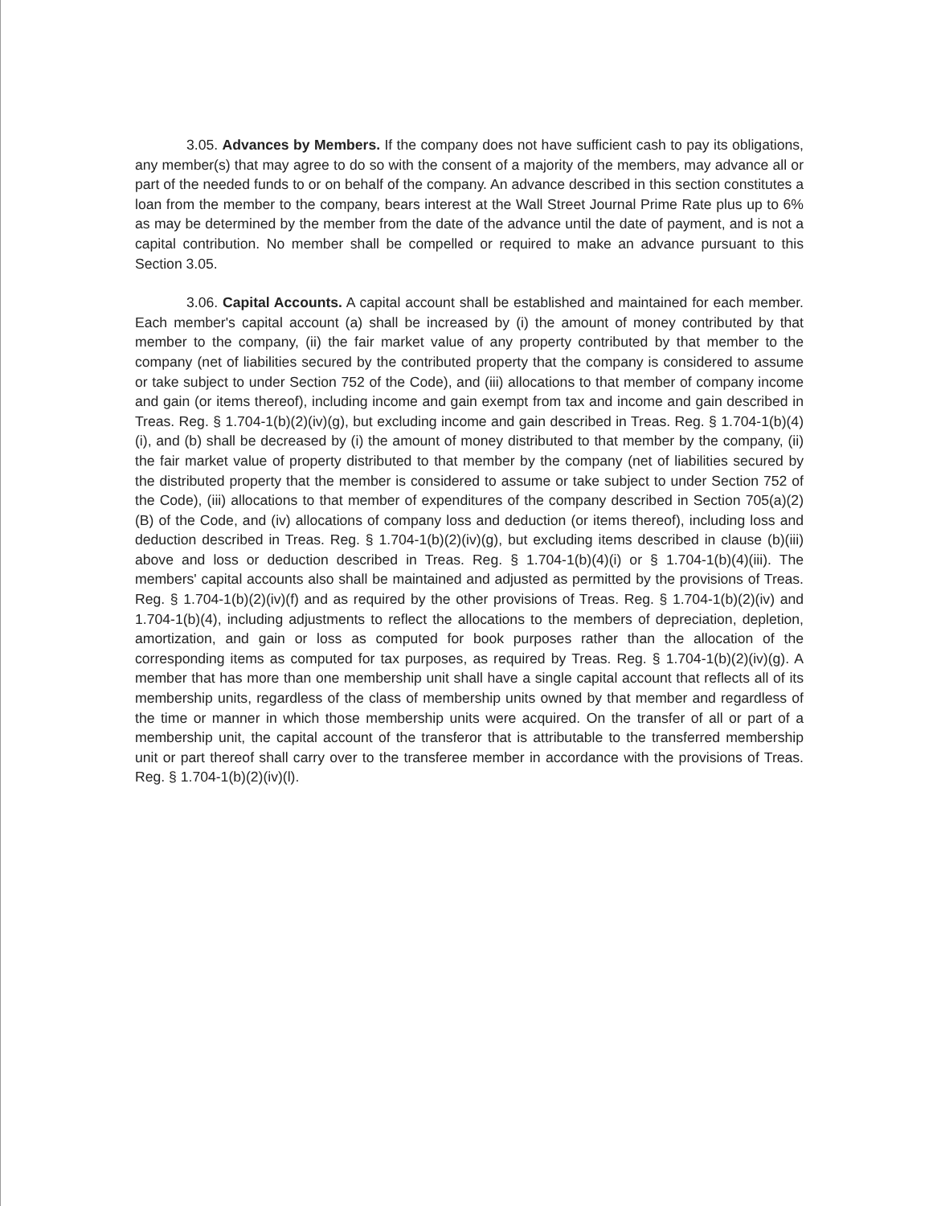3.05. Advances by Members. If the company does not have sufficient cash to pay its obligations, any member(s) that may agree to do so with the consent of a majority of the members, may advance all or part of the needed funds to or on behalf of the company. An advance described in this section constitutes a loan from the member to the company, bears interest at the Wall Street Journal Prime Rate plus up to 6% as may be determined by the member from the date of the advance until the date of payment, and is not a capital contribution. No member shall be compelled or required to make an advance pursuant to this Section 3.05.
3.06. Capital Accounts. A capital account shall be established and maintained for each member. Each member's capital account (a) shall be increased by (i) the amount of money contributed by that member to the company, (ii) the fair market value of any property contributed by that member to the company (net of liabilities secured by the contributed property that the company is considered to assume or take subject to under Section 752 of the Code), and (iii) allocations to that member of company income and gain (or items thereof), including income and gain exempt from tax and income and gain described in Treas. Reg. § 1.704-1(b)(2)(iv)(g), but excluding income and gain described in Treas. Reg. § 1.704-1(b)(4)(i), and (b) shall be decreased by (i) the amount of money distributed to that member by the company, (ii) the fair market value of property distributed to that member by the company (net of liabilities secured by the distributed property that the member is considered to assume or take subject to under Section 752 of the Code), (iii) allocations to that member of expenditures of the company described in Section 705(a)(2)(B) of the Code, and (iv) allocations of company loss and deduction (or items thereof), including loss and deduction described in Treas. Reg. § 1.704-1(b)(2)(iv)(g), but excluding items described in clause (b)(iii) above and loss or deduction described in Treas. Reg. § 1.704-1(b)(4)(i) or § 1.704-1(b)(4)(iii). The members' capital accounts also shall be maintained and adjusted as permitted by the provisions of Treas. Reg. § 1.704-1(b)(2)(iv)(f) and as required by the other provisions of Treas. Reg. § 1.704-1(b)(2)(iv) and 1.704-1(b)(4), including adjustments to reflect the allocations to the members of depreciation, depletion, amortization, and gain or loss as computed for book purposes rather than the allocation of the corresponding items as computed for tax purposes, as required by Treas. Reg. § 1.704-1(b)(2)(iv)(g). A member that has more than one membership unit shall have a single capital account that reflects all of its membership units, regardless of the class of membership units owned by that member and regardless of the time or manner in which those membership units were acquired. On the transfer of all or part of a membership unit, the capital account of the transferor that is attributable to the transferred membership unit or part thereof shall carry over to the transferee member in accordance with the provisions of Treas. Reg. § 1.704-1(b)(2)(iv)(l).